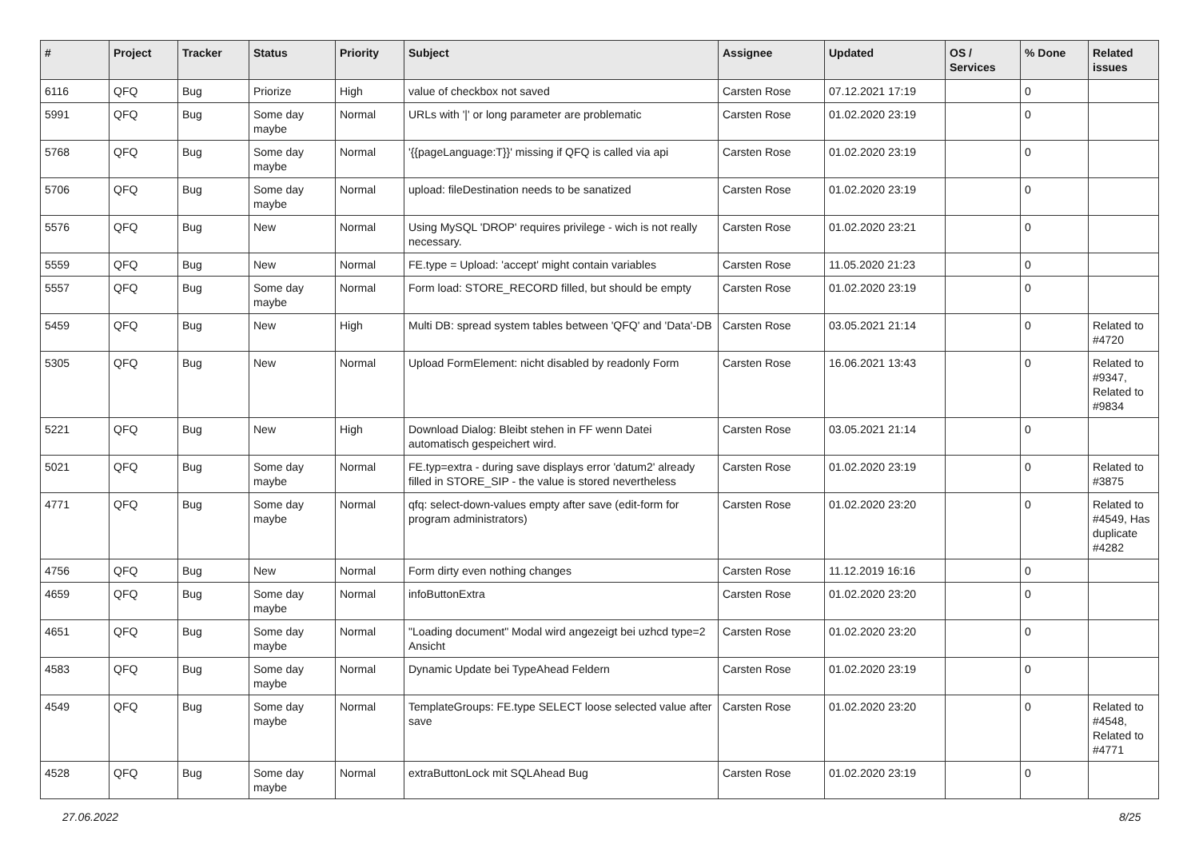| # | Project | Tracker | Status | Priority | Subject | Assignee | Updated | OS / Services | % Done | Related issues |
| --- | --- | --- | --- | --- | --- | --- | --- | --- | --- | --- |
| 6116 | QFQ | Bug | Priorize | High | value of checkbox not saved | Carsten Rose | 07.12.2021 17:19 | | 0 | |
| 5991 | QFQ | Bug | Some day maybe | Normal | URLs with '/' or long parameter are problematic | Carsten Rose | 01.02.2020 23:19 | | 0 | |
| 5768 | QFQ | Bug | Some day maybe | Normal | '{{pageLanguage:T}}' missing if QFQ is called via api | Carsten Rose | 01.02.2020 23:19 | | 0 | |
| 5706 | QFQ | Bug | Some day maybe | Normal | upload: fileDestination needs to be sanatized | Carsten Rose | 01.02.2020 23:19 | | 0 | |
| 5576 | QFQ | Bug | New | Normal | Using MySQL 'DROP' requires privilege - wich is not really necessary. | Carsten Rose | 01.02.2020 23:21 | | 0 | |
| 5559 | QFQ | Bug | New | Normal | FE.type = Upload: 'accept' might contain variables | Carsten Rose | 11.05.2020 21:23 | | 0 | |
| 5557 | QFQ | Bug | Some day maybe | Normal | Form load: STORE_RECORD filled, but should be empty | Carsten Rose | 01.02.2020 23:19 | | 0 | |
| 5459 | QFQ | Bug | New | High | Multi DB: spread system tables between 'QFQ' and 'Data'-DB | Carsten Rose | 03.05.2021 21:14 | | 0 | Related to #4720 |
| 5305 | QFQ | Bug | New | Normal | Upload FormElement: nicht disabled by readonly Form | Carsten Rose | 16.06.2021 13:43 | | 0 | Related to #9347, Related to #9834 |
| 5221 | QFQ | Bug | New | High | Download Dialog: Bleibt stehen in FF wenn Datei automatisch gespeichert wird. | Carsten Rose | 03.05.2021 21:14 | | 0 | |
| 5021 | QFQ | Bug | Some day maybe | Normal | FE.typ=extra - during save displays error 'datum2' already filled in STORE_SIP - the value is stored nevertheless | Carsten Rose | 01.02.2020 23:19 | | 0 | Related to #3875 |
| 4771 | QFQ | Bug | Some day maybe | Normal | qfq: select-down-values empty after save (edit-form for program administrators) | Carsten Rose | 01.02.2020 23:20 | | 0 | Related to #4549, Has duplicate #4282 |
| 4756 | QFQ | Bug | New | Normal | Form dirty even nothing changes | Carsten Rose | 11.12.2019 16:16 | | 0 | |
| 4659 | QFQ | Bug | Some day maybe | Normal | infoButtonExtra | Carsten Rose | 01.02.2020 23:20 | | 0 | |
| 4651 | QFQ | Bug | Some day maybe | Normal | "Loading document" Modal wird angezeigt bei uzhcd type=2 Ansicht | Carsten Rose | 01.02.2020 23:20 | | 0 | |
| 4583 | QFQ | Bug | Some day maybe | Normal | Dynamic Update bei TypeAhead Feldern | Carsten Rose | 01.02.2020 23:19 | | 0 | |
| 4549 | QFQ | Bug | Some day maybe | Normal | TemplateGroups: FE.type SELECT loose selected value after save | Carsten Rose | 01.02.2020 23:20 | | 0 | Related to #4548, Related to #4771 |
| 4528 | QFQ | Bug | Some day maybe | Normal | extraButtonLock mit SQLAhead Bug | Carsten Rose | 01.02.2020 23:19 | | 0 | |
27.06.2022 8/25